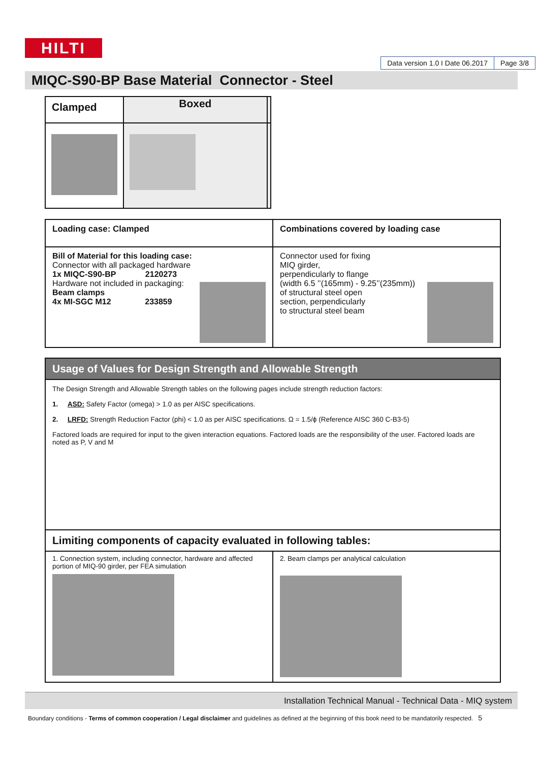HILTI
Data version 1.0 I Date 06.2017 Page 3/8
MIQC-S90-BP Base Material Connector - Steel
| Clamped | Boxed | |
| --- | --- | --- |
| Loading case: Clamped | Combinations covered by loading case |
| --- | --- |
| Bill of Material for this loading case: Connector with all packaged hardware 1x MIQC-S90-BP 2120273 Hardware not included in packaging: Beam clamps 4x MI-SGC M12 233859 | Connector used for fixing MIQ girder, perpendicularly to flange (width 6.5 ’’(165mm) - 9.25’’(235mm)) of structural steel open section, perpendicularly to structural steel beam |
| Usage of Values for Design Strength and Allowable Strength | |
| --- | --- |
| The Design Strength and Allowable Strength tables on the following pages include strength reduction factors: 1. ASD: Safety Factor (omega) > 1.0 as per AISC specifications. 2. LRFD: Strength Reduction Factor (phi) < 1.0 as per AISC specifications. Ω = 1.5/ϕ (Reference AISC 360 C-B3-5) Factored loads are required for input to the given interaction equations. Factored loads are the responsibility of the user. Factored loads are noted as P, V and M | |
| Limiting components of capacity evaluated in following tables: | |
| 1. Connection system, including connector, hardware and affected portion of MIQ-90 girder, per FEA simulation | 2. Beam clamps per analytical calculation |
Installation Technical Manual - Technical Data - MIQ system
Boundary conditions - Terms of common cooperation / Legal disclaimer and guidelines as defined at the beginning of this book need to be mandatorily respected. 5